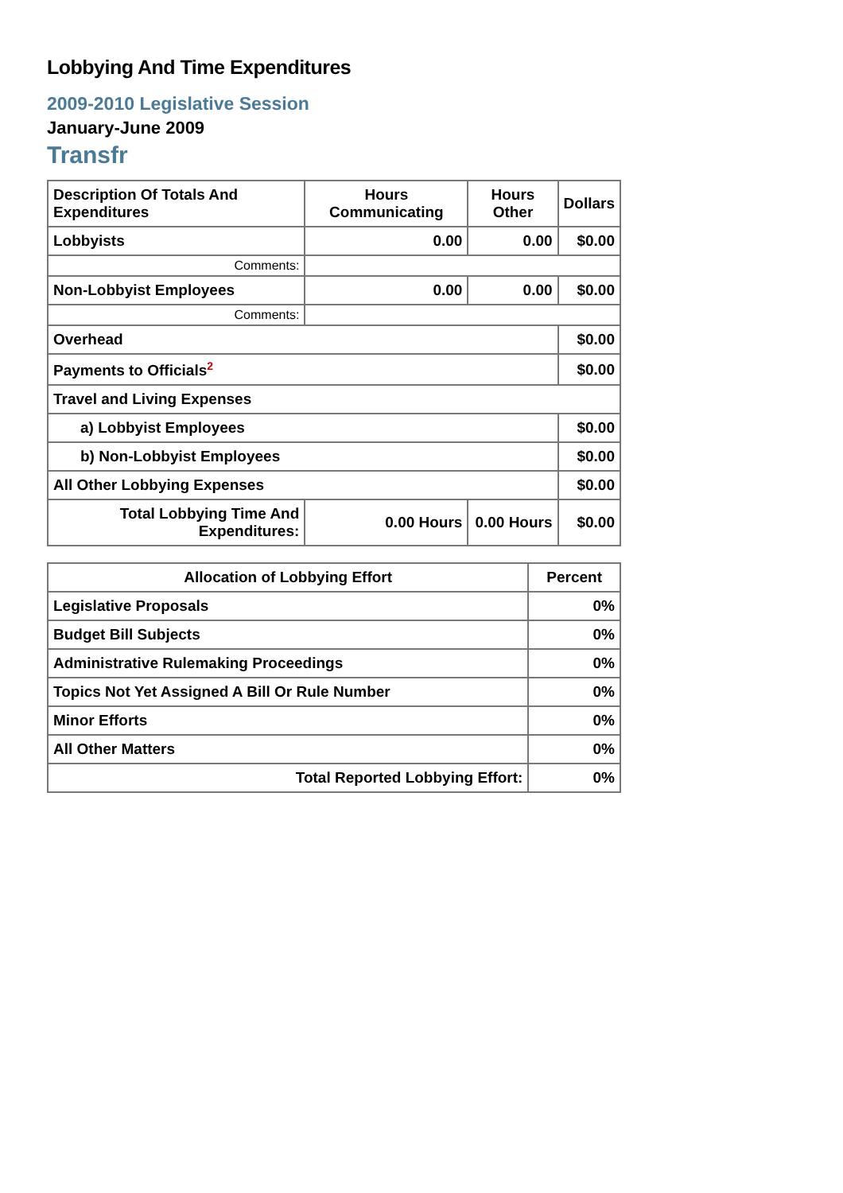Lobbying And Time Expenditures
2009-2010 Legislative Session
January-June 2009
Transfr
| Description Of Totals And Expenditures | Hours Communicating | Hours Other | Dollars |
| --- | --- | --- | --- |
| Lobbyists | 0.00 | 0.00 | $0.00 |
| Comments: | | | |
| Non-Lobbyist Employees | 0.00 | 0.00 | $0.00 |
| Comments: | | | |
| Overhead | | | $0.00 |
| Payments to Officials<sup>2</sup> | | | $0.00 |
| Travel and Living Expenses | | | |
| a) Lobbyist Employees | | | $0.00 |
| b) Non-Lobbyist Employees | | | $0.00 |
| All Other Lobbying Expenses | | | $0.00 |
| Total Lobbying Time And Expenditures: | 0.00 Hours | 0.00 Hours | $0.00 |
| Allocation of Lobbying Effort | Percent |
| --- | --- |
| Legislative Proposals | 0% |
| Budget Bill Subjects | 0% |
| Administrative Rulemaking Proceedings | 0% |
| Topics Not Yet Assigned A Bill Or Rule Number | 0% |
| Minor Efforts | 0% |
| All Other Matters | 0% |
| Total Reported Lobbying Effort: | 0% |